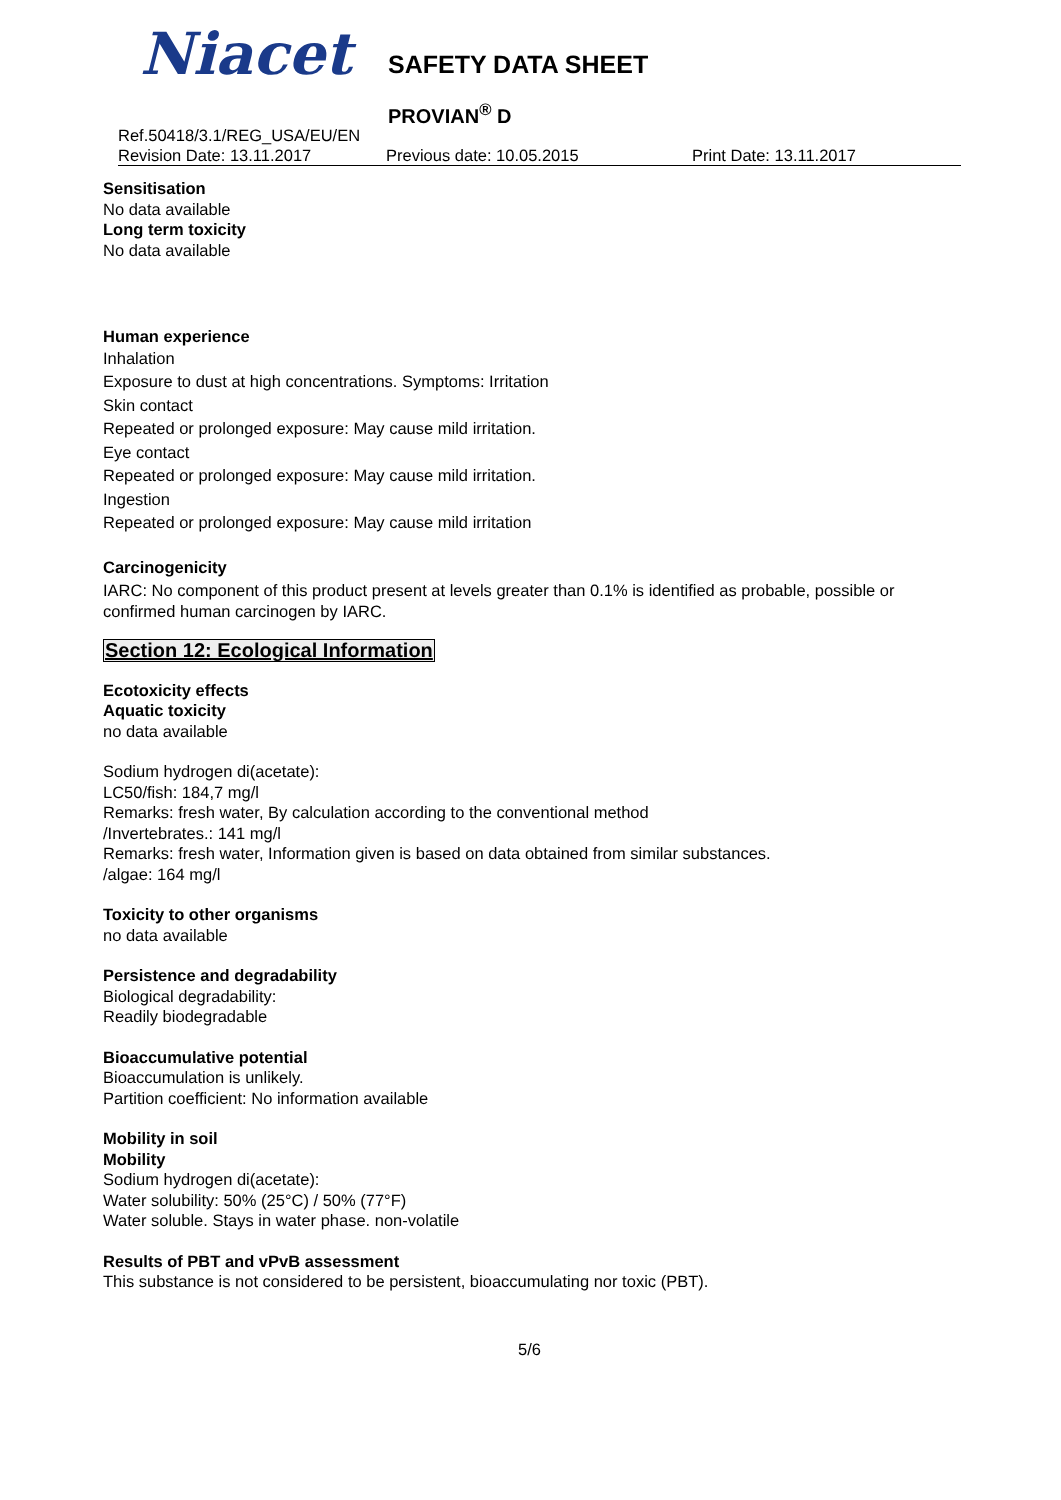Niacet SAFETY DATA SHEET
PROVIAN<sup>®</sup> D
Ref.50418/3.1/REG_USA/EU/EN
Revision Date: 13.11.2017 Previous date: 10.05.2015 Print Date: 13.11.2017
Sensitisation
No data available
Long term toxicity
No data available
Human experience
Inhalation
Exposure to dust at high concentrations. Symptoms: Irritation
Skin contact
Repeated or prolonged exposure: May cause mild irritation.
Eye contact
Repeated or prolonged exposure: May cause mild irritation.
Ingestion
Repeated or prolonged exposure: May cause mild irritation
Carcinogenicity
IARC: No component of this product present at levels greater than 0.1% is identified as probable, possible or confirmed human carcinogen by IARC.
Section 12: Ecological Information
Ecotoxicity effects
Aquatic toxicity
no data available
Sodium hydrogen di(acetate):
LC50/fish: 184,7 mg/l
Remarks: fresh water, By calculation according to the conventional method
/Invertebrates.: 141 mg/l
Remarks: fresh water, Information given is based on data obtained from similar substances.
/algae: 164 mg/l
Toxicity to other organisms
no data available
Persistence and degradability
Biological degradability:
Readily biodegradable
Bioaccumulative potential
Bioaccumulation is unlikely.
Partition coefficient: No information available
Mobility in soil
Mobility
Sodium hydrogen di(acetate):
Water solubility: 50% (25°C) / 50% (77°F)
Water soluble. Stays in water phase. non-volatile
Results of PBT and vPvB assessment
This substance is not considered to be persistent, bioaccumulating nor toxic (PBT).
5/6